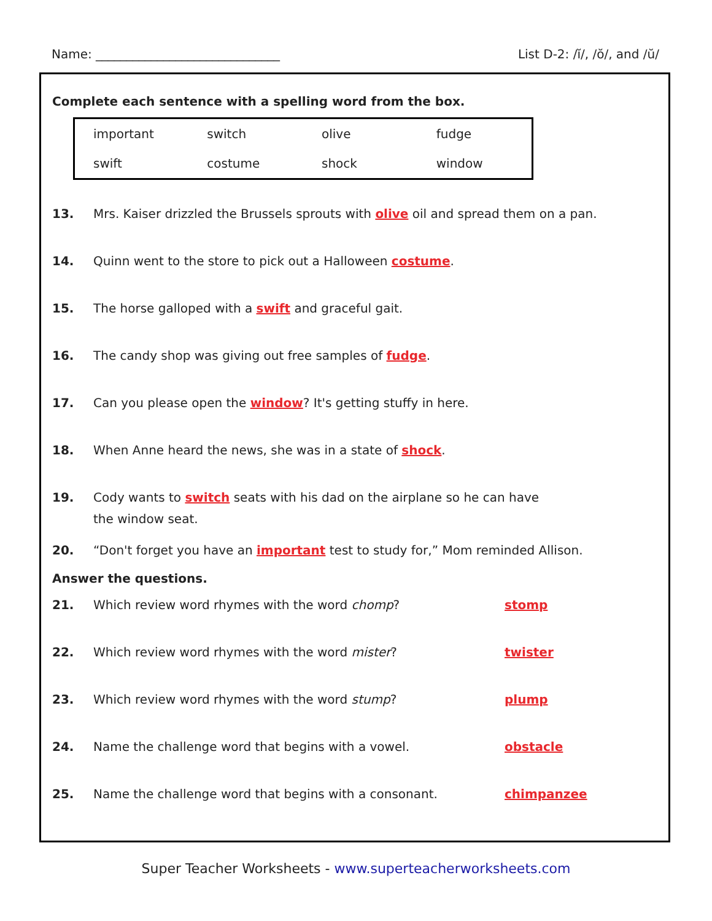Name: ______________________________ List D-2: /ĭ/, /ŏ/, and /ŭ/
Complete each sentence with a spelling word from the box.
| important | switch | olive | fudge |
| swift | costume | shock | window |
13. Mrs. Kaiser drizzled the Brussels sprouts with olive oil and spread them on a pan.
14. Quinn went to the store to pick out a Halloween costume.
15. The horse galloped with a swift and graceful gait.
16. The candy shop was giving out free samples of fudge.
17. Can you please open the window? It's getting stuffy in here.
18. When Anne heard the news, she was in a state of shock.
19. Cody wants to switch seats with his dad on the airplane so he can have
the window seat.
20. “Don't forget you have an important test to study for,” Mom reminded Allison.
Answer the questions.
21. Which review word rhymes with the word chomp? stomp
22. Which review word rhymes with the word mister? twister
23. Which review word rhymes with the word stump? plump
24. Name the challenge word that begins with a vowel. obstacle
25. Name the challenge word that begins with a consonant. chimpanzee
Super Teacher Worksheets - www.superteacherworksheets.com